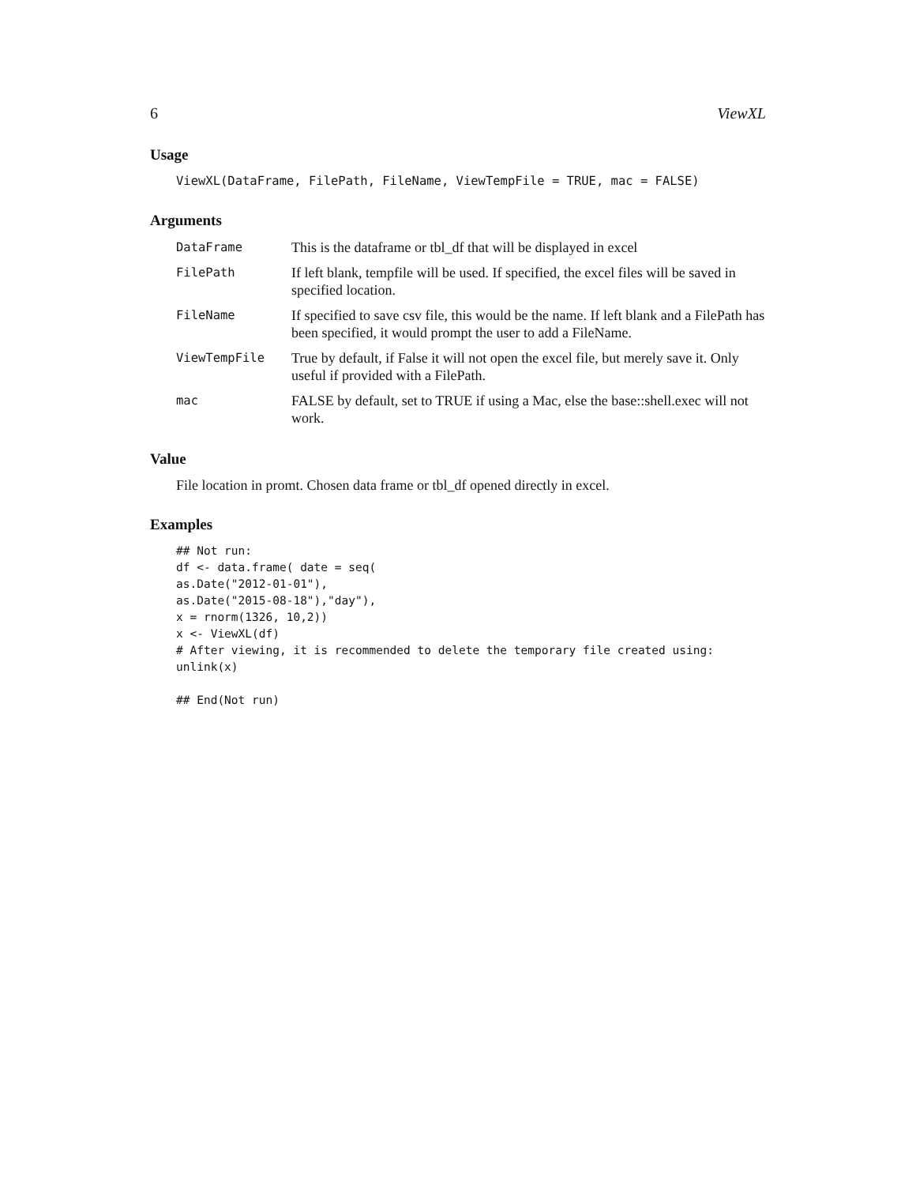6 ViewXL
Usage
ViewXL(DataFrame, FilePath, FileName, ViewTempFile = TRUE, mac = FALSE)
Arguments
| DataFrame | This is the dataframe or tbl_df that will be displayed in excel |
| FilePath | If left blank, tempfile will be used. If specified, the excel files will be saved in specified location. |
| FileName | If specified to save csv file, this would be the name. If left blank and a FilePath has been specified, it would prompt the user to add a FileName. |
| ViewTempFile | True by default, if False it will not open the excel file, but merely save it. Only useful if provided with a FilePath. |
| mac | FALSE by default, set to TRUE if using a Mac, else the base::shell.exec will not work. |
Value
File location in promt. Chosen data frame or tbl_df opened directly in excel.
Examples
## Not run: df <- data.frame( date = seq( as.Date("2012-01-01"), as.Date("2015-08-18"),"day"), x = rnorm(1326, 10,2)) x <- ViewXL(df) # After viewing, it is recommended to delete the temporary file created using: unlink(x) ## End(Not run)